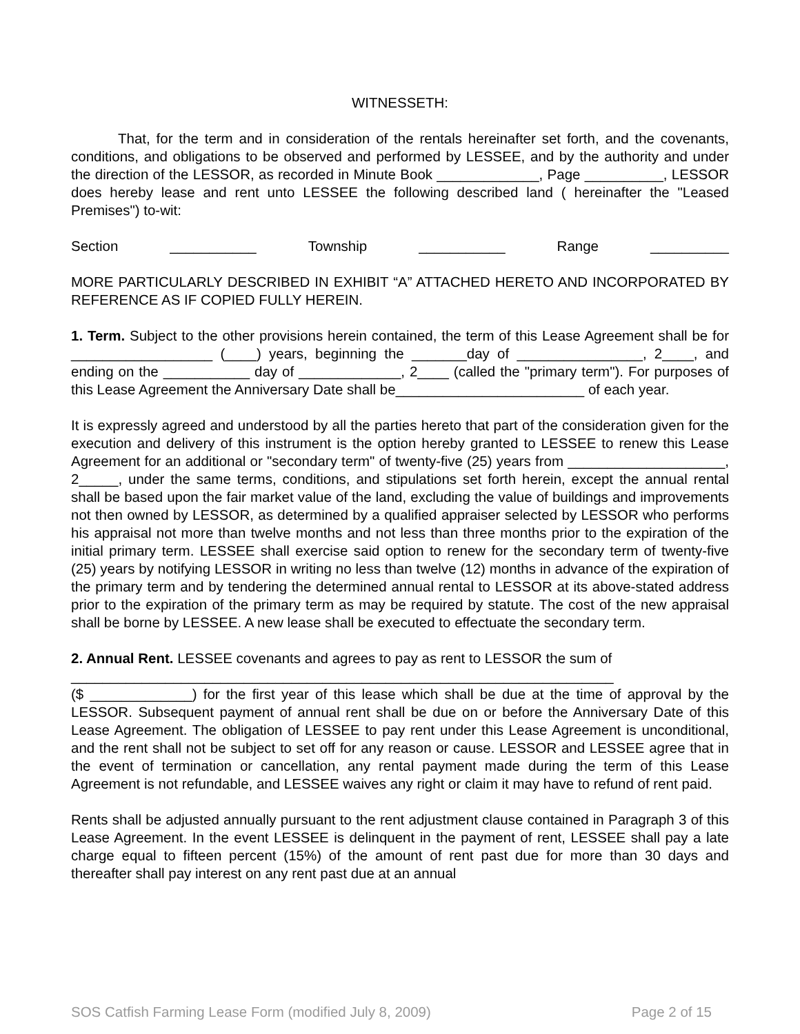WITNESSETH:
That, for the term and in consideration of the rentals hereinafter set forth, and the covenants, conditions, and obligations to be observed and performed by LESSEE, and by the authority and under the direction of the LESSOR, as recorded in Minute Book _____________, Page __________, LESSOR does hereby lease and rent unto LESSEE the following described land ( hereinafter the "Leased Premises") to-wit:
Section ___________ Township ___________ Range __________
MORE PARTICULARLY DESCRIBED IN EXHIBIT “A” ATTACHED HERETO AND INCORPORATED BY REFERENCE AS IF COPIED FULLY HEREIN.
1. Term. Subject to the other provisions herein contained, the term of this Lease Agreement shall be for __________________ (____) years, beginning the _______day of ________________, 2____, and ending on the ___________ day of _____________, 2____ (called the "primary term"). For purposes of this Lease Agreement the Anniversary Date shall be________________________ of each year.
It is expressly agreed and understood by all the parties hereto that part of the consideration given for the execution and delivery of this instrument is the option hereby granted to LESSEE to renew this Lease Agreement for an additional or "secondary term" of twenty-five (25) years from ____________________, 2_____, under the same terms, conditions, and stipulations set forth herein, except the annual rental shall be based upon the fair market value of the land, excluding the value of buildings and improvements not then owned by LESSOR, as determined by a qualified appraiser selected by LESSOR who performs his appraisal not more than twelve months and not less than three months prior to the expiration of the initial primary term. LESSEE shall exercise said option to renew for the secondary term of twenty-five (25) years by notifying LESSOR in writing no less than twelve (12) months in advance of the expiration of the primary term and by tendering the determined annual rental to LESSOR at its above-stated address prior to the expiration of the primary term as may be required by statute. The cost of the new appraisal shall be borne by LESSEE. A new lease shall be executed to effectuate the secondary term.
2. Annual Rent. LESSEE covenants and agrees to pay as rent to LESSOR the sum of
_____________________________________________________________________
($ _____________) for the first year of this lease which shall be due at the time of approval by the LESSOR. Subsequent payment of annual rent shall be due on or before the Anniversary Date of this Lease Agreement. The obligation of LESSEE to pay rent under this Lease Agreement is unconditional, and the rent shall not be subject to set off for any reason or cause. LESSOR and LESSEE agree that in the event of termination or cancellation, any rental payment made during the term of this Lease Agreement is not refundable, and LESSEE waives any right or claim it may have to refund of rent paid.
Rents shall be adjusted annually pursuant to the rent adjustment clause contained in Paragraph 3 of this Lease Agreement. In the event LESSEE is delinquent in the payment of rent, LESSEE shall pay a late charge equal to fifteen percent (15%) of the amount of rent past due for more than 30 days and thereafter shall pay interest on any rent past due at an annual
SOS Catfish Farming Lease Form (modified July 8, 2009) Page 2 of 15